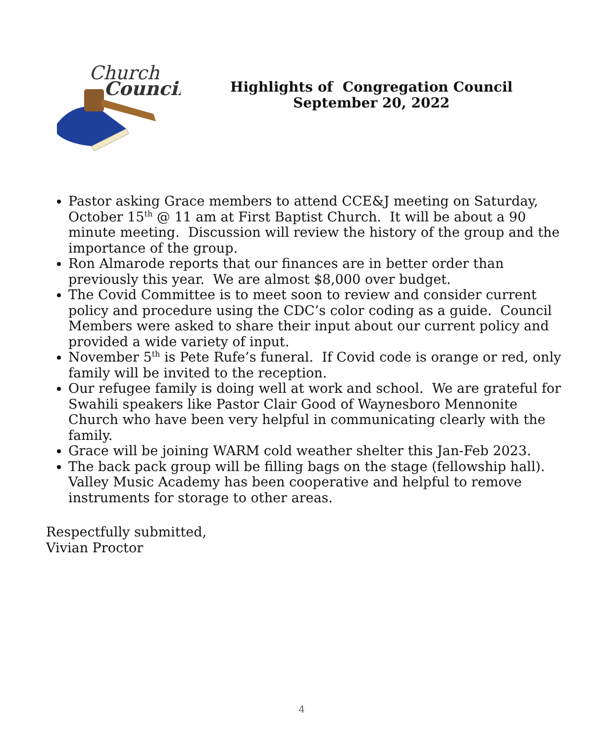Church
Council
Highlights of Congregation Council
September 20, 2022
Pastor asking Grace members to attend CCE&J meeting on Saturday, October 15<sup>th</sup> @ 11 am at First Baptist Church. It will be about a 90 minute meeting. Discussion will review the history of the group and the importance of the group.
Ron Almarode reports that our finances are in better order than previously this year. We are almost $8,000 over budget.
The Covid Committee is to meet soon to review and consider current policy and procedure using the CDC’s color coding as a guide. Council Members were asked to share their input about our current policy and provided a wide variety of input.
November 5<sup>th</sup> is Pete Rufe’s funeral. If Covid code is orange or red, only family will be invited to the reception.
Our refugee family is doing well at work and school. We are grateful for Swahili speakers like Pastor Clair Good of Waynesboro Mennonite Church who have been very helpful in communicating clearly with the family.
Grace will be joining WARM cold weather shelter this Jan-Feb 2023.
The back pack group will be filling bags on the stage (fellowship hall). Valley Music Academy has been cooperative and helpful to remove instruments for storage to other areas.
Respectfully submitted,
Vivian Proctor
4